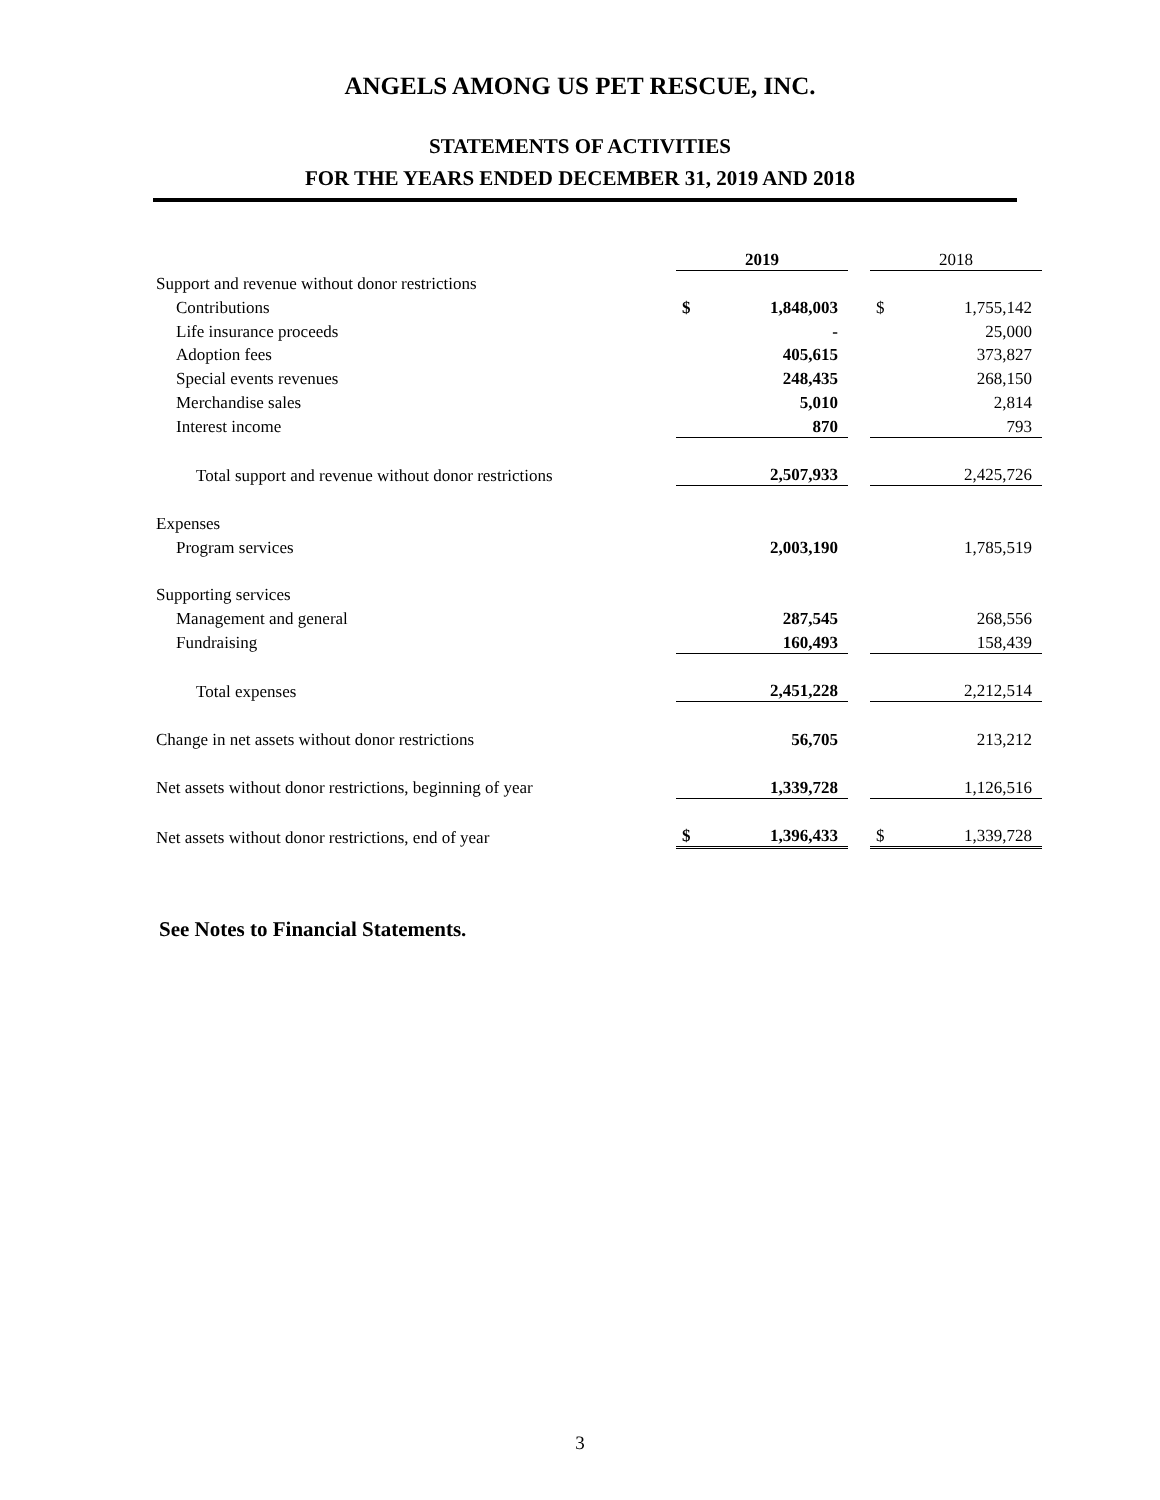ANGELS AMONG US PET RESCUE, INC.
STATEMENTS OF ACTIVITIES
FOR THE YEARS ENDED DECEMBER 31, 2019 AND 2018
| | 2019 | | | 2018 | |
| --- | --- | --- | --- | --- | --- |
| Support and revenue without donor restrictions | | | | | |
| Contributions | $ | 1,848,003 | | $ | 1,755,142 |
| Life insurance proceeds | | - | | | 25,000 |
| Adoption fees | | 405,615 | | | 373,827 |
| Special events revenues | | 248,435 | | | 268,150 |
| Merchandise sales | | 5,010 | | | 2,814 |
| Interest income | | 870 | | | 793 |
| Total support and revenue without donor restrictions | | 2,507,933 | | | 2,425,726 |
| Expenses | | | | | |
| Program services | | 2,003,190 | | | 1,785,519 |
| Supporting services | | | | | |
| Management and general | | 287,545 | | | 268,556 |
| Fundraising | | 160,493 | | | 158,439 |
| Total expenses | | 2,451,228 | | | 2,212,514 |
| Change in net assets without donor restrictions | | 56,705 | | | 213,212 |
| Net assets without donor restrictions, beginning of year | | 1,339,728 | | | 1,126,516 |
| Net assets without donor restrictions, end of year | $ | 1,396,433 | | $ | 1,339,728 |
See Notes to Financial Statements.
3